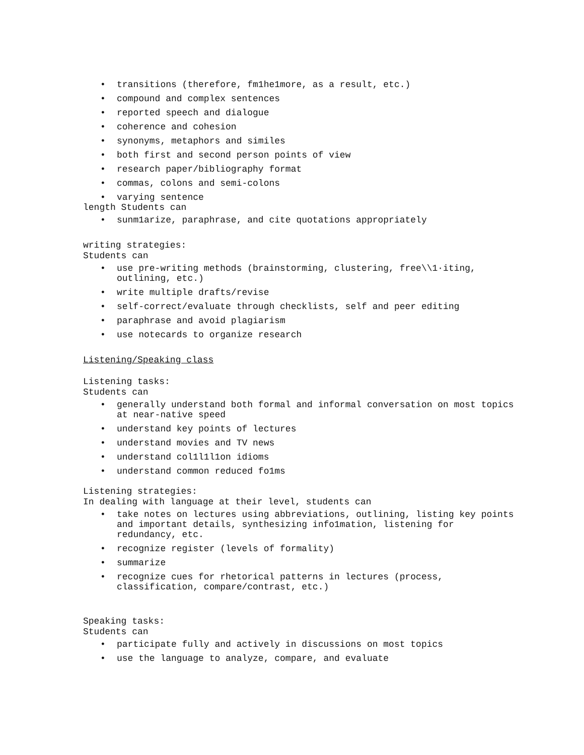• transitions (therefore, fm1he1more, as a result, etc.)
• compound and complex sentences
• reported speech and dialogue
• coherence and cohesion
• synonyms, metaphors and similes
• both first and second person points of view
• research paper/bibliography format
• commas, colons and semi-colons
• varying sentence
length Students can
• sunm1arize, paraphrase, and cite quotations appropriately
writing strategies:
Students can
• use pre-writing methods (brainstorming, clustering, free\\1·iting, outlining, etc.)
• write multiple drafts/revise
• self-correct/evaluate through checklists, self and peer editing
• paraphrase and avoid plagiarism
• use notecards to organize research
Listening/Speaking class
Listening tasks:
Students can
• generally understand both formal and informal conversation on most topics at near-native speed
• understand key points of lectures
• understand movies and TV news
• understand col1l1l1on idioms
• understand common reduced fo1ms
Listening strategies:
In dealing with language at their level, students can
• take notes on lectures using abbreviations, outlining, listing key points and important details, synthesizing info1mation, listening for redundancy, etc.
• recognize register (levels of formality)
• summarize
• recognize cues for rhetorical patterns in lectures (process, classification, compare/contrast, etc.)
Speaking tasks:
Students can
• participate fully and actively in discussions on most topics
• use the language to analyze, compare, and evaluate